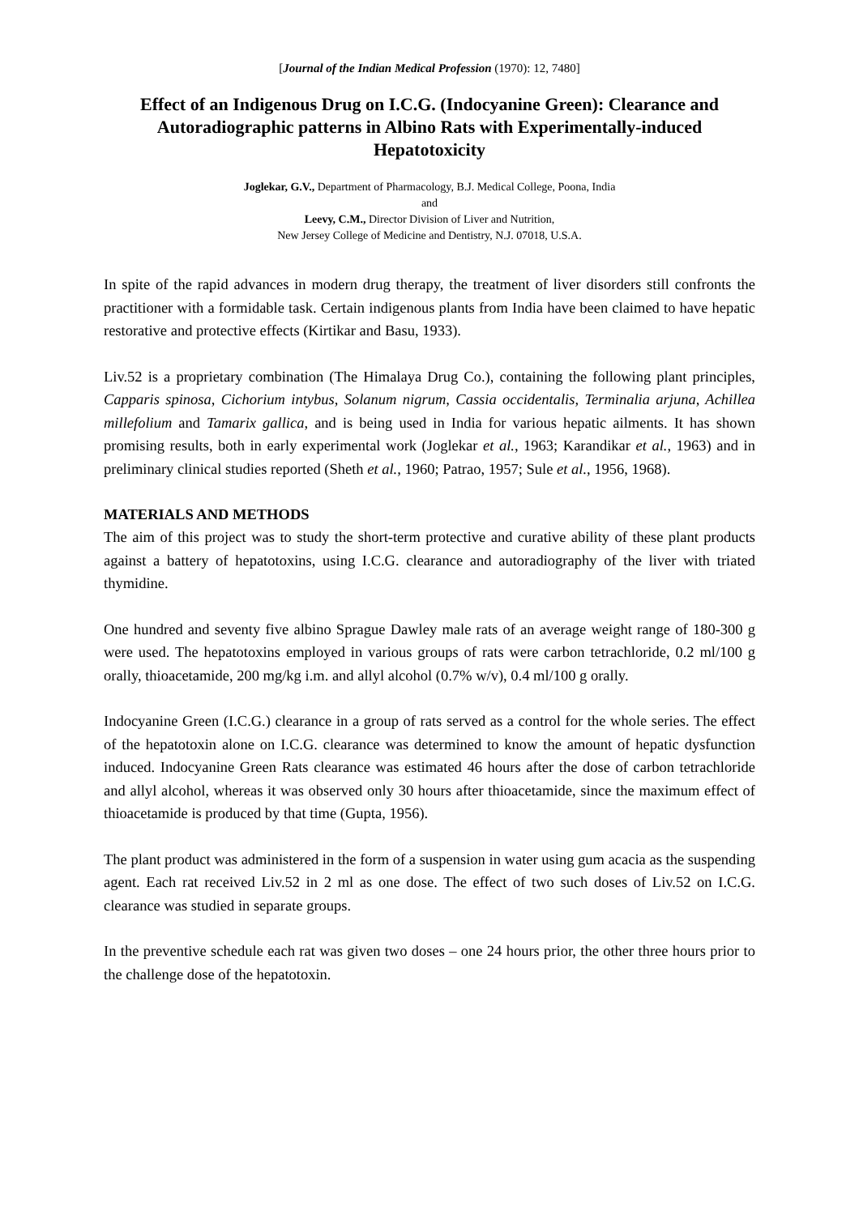[Journal of the Indian Medical Profession (1970): 12, 7480]
Effect of an Indigenous Drug on I.C.G. (Indocyanine Green): Clearance and Autoradiographic patterns in Albino Rats with Experimentally-induced Hepatotoxicity
Joglekar, G.V., Department of Pharmacology, B.J. Medical College, Poona, India
and
Leevy, C.M., Director Division of Liver and Nutrition,
New Jersey College of Medicine and Dentistry, N.J. 07018, U.S.A.
In spite of the rapid advances in modern drug therapy, the treatment of liver disorders still confronts the practitioner with a formidable task. Certain indigenous plants from India have been claimed to have hepatic restorative and protective effects (Kirtikar and Basu, 1933).
Liv.52 is a proprietary combination (The Himalaya Drug Co.), containing the following plant principles, Capparis spinosa, Cichorium intybus, Solanum nigrum, Cassia occidentalis, Terminalia arjuna, Achillea millefolium and Tamarix gallica, and is being used in India for various hepatic ailments. It has shown promising results, both in early experimental work (Joglekar et al., 1963; Karandikar et al., 1963) and in preliminary clinical studies reported (Sheth et al., 1960; Patrao, 1957; Sule et al., 1956, 1968).
MATERIALS AND METHODS
The aim of this project was to study the short-term protective and curative ability of these plant products against a battery of hepatotoxins, using I.C.G. clearance and autoradiography of the liver with triated thymidine.
One hundred and seventy five albino Sprague Dawley male rats of an average weight range of 180-300 g were used. The hepatotoxins employed in various groups of rats were carbon tetrachloride, 0.2 ml/100 g orally, thioacetamide, 200 mg/kg i.m. and allyl alcohol (0.7% w/v), 0.4 ml/100 g orally.
Indocyanine Green (I.C.G.) clearance in a group of rats served as a control for the whole series. The effect of the hepatotoxin alone on I.C.G. clearance was determined to know the amount of hepatic dysfunction induced. Indocyanine Green Rats clearance was estimated 46 hours after the dose of carbon tetrachloride and allyl alcohol, whereas it was observed only 30 hours after thioacetamide, since the maximum effect of thioacetamide is produced by that time (Gupta, 1956).
The plant product was administered in the form of a suspension in water using gum acacia as the suspending agent. Each rat received Liv.52 in 2 ml as one dose. The effect of two such doses of Liv.52 on I.C.G. clearance was studied in separate groups.
In the preventive schedule each rat was given two doses – one 24 hours prior, the other three hours prior to the challenge dose of the hepatotoxin.